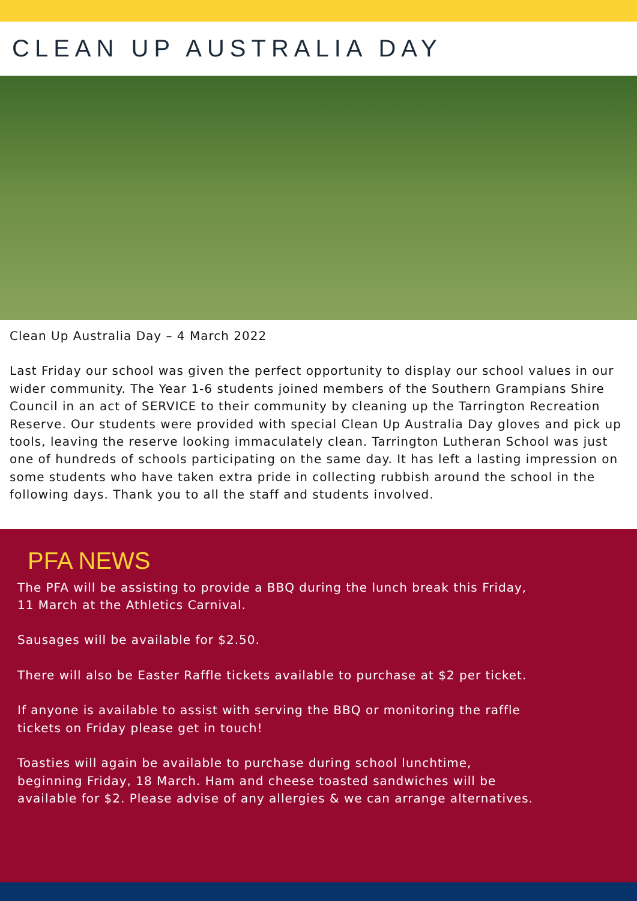CLEAN UP AUSTRALIA DAY
Clean Up Australia Day – 4 March 2022
Last Friday our school was given the perfect opportunity to display our school values in our wider community. The Year 1-6 students joined members of the Southern Grampians Shire Council in an act of SERVICE to their community by cleaning up the Tarrington Recreation Reserve. Our students were provided with special Clean Up Australia Day gloves and pick up tools, leaving the reserve looking immaculately clean. Tarrington Lutheran School was just one of hundreds of schools participating on the same day. It has left a lasting impression on some students who have taken extra pride in collecting rubbish around the school in the following days. Thank you to all the staff and students involved.
PFA NEWS
The PFA will be assisting to provide a BBQ during the lunch break this Friday, 11 March at the Athletics Carnival.
Sausages will be available for $2.50.
There will also be Easter Raffle tickets available to purchase at $2 per ticket.
If anyone is available to assist with serving the BBQ or monitoring the raffle tickets on Friday please get in touch!
Toasties will again be available to purchase during school lunchtime, beginning Friday, 18 March. Ham and cheese toasted sandwiches will be available for $2. Please advise of any allergies & we can arrange alternatives.